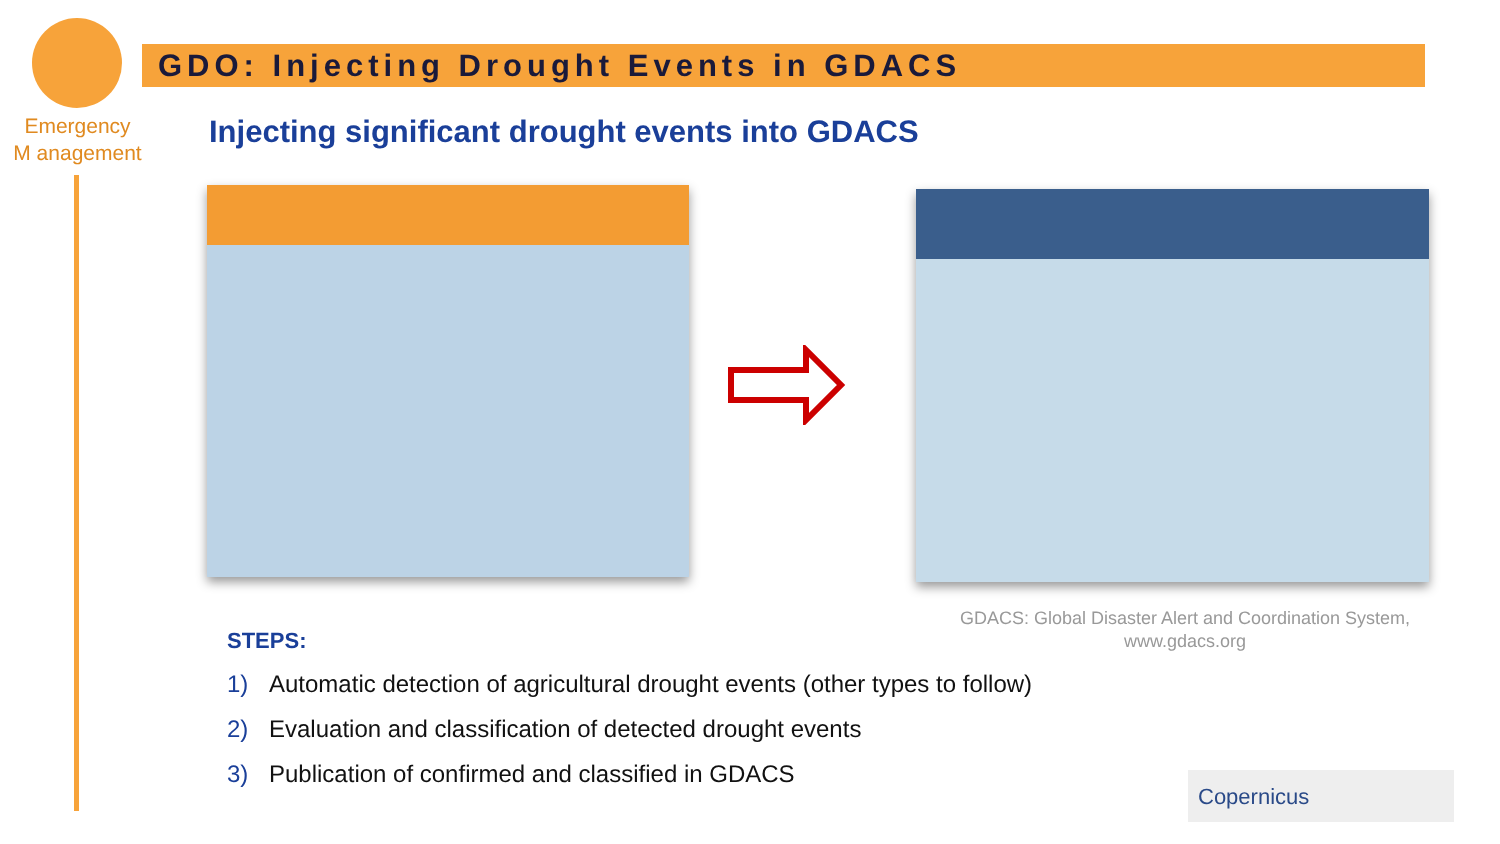Emergency
M anagement
GDO: Injecting Drought Events in GDACS
Injecting significant drought events into GDACS
GDACS: Global Disaster Alert and Coordination System, www.gdacs.org
STEPS:
1) Automatic detection of agricultural drought events (other types to follow)
2) Evaluation and classification of detected drought events
3) Publication of confirmed and classified in GDACS
Copernicus